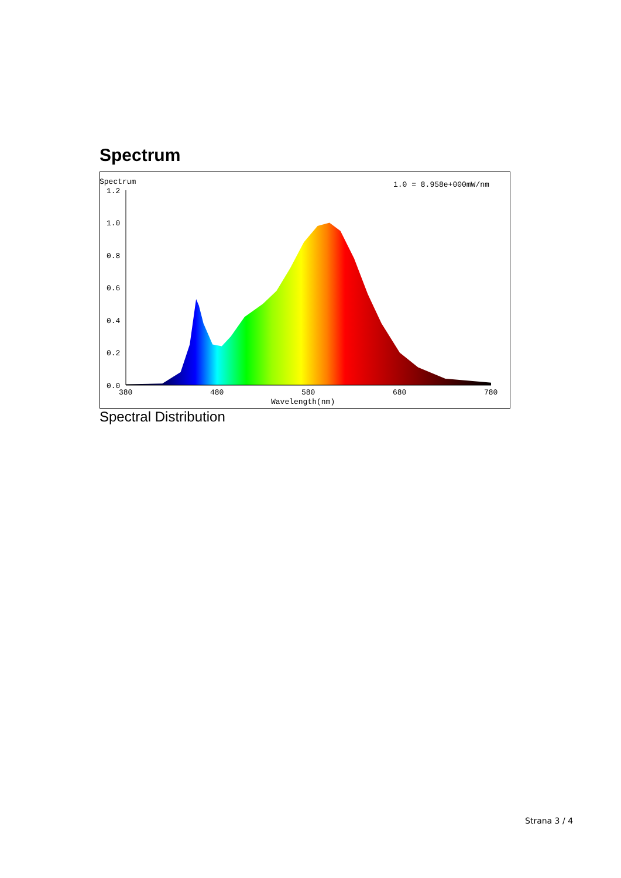Spectrum
Spectrum
1.0 = 8.958e+000mW/nm
1.2
1.0
0.8
0.6
0.4
0.2
0.0
380
480
580
680
780
Wavelength(nm)
Spectral Distribution
Strana 3 / 4